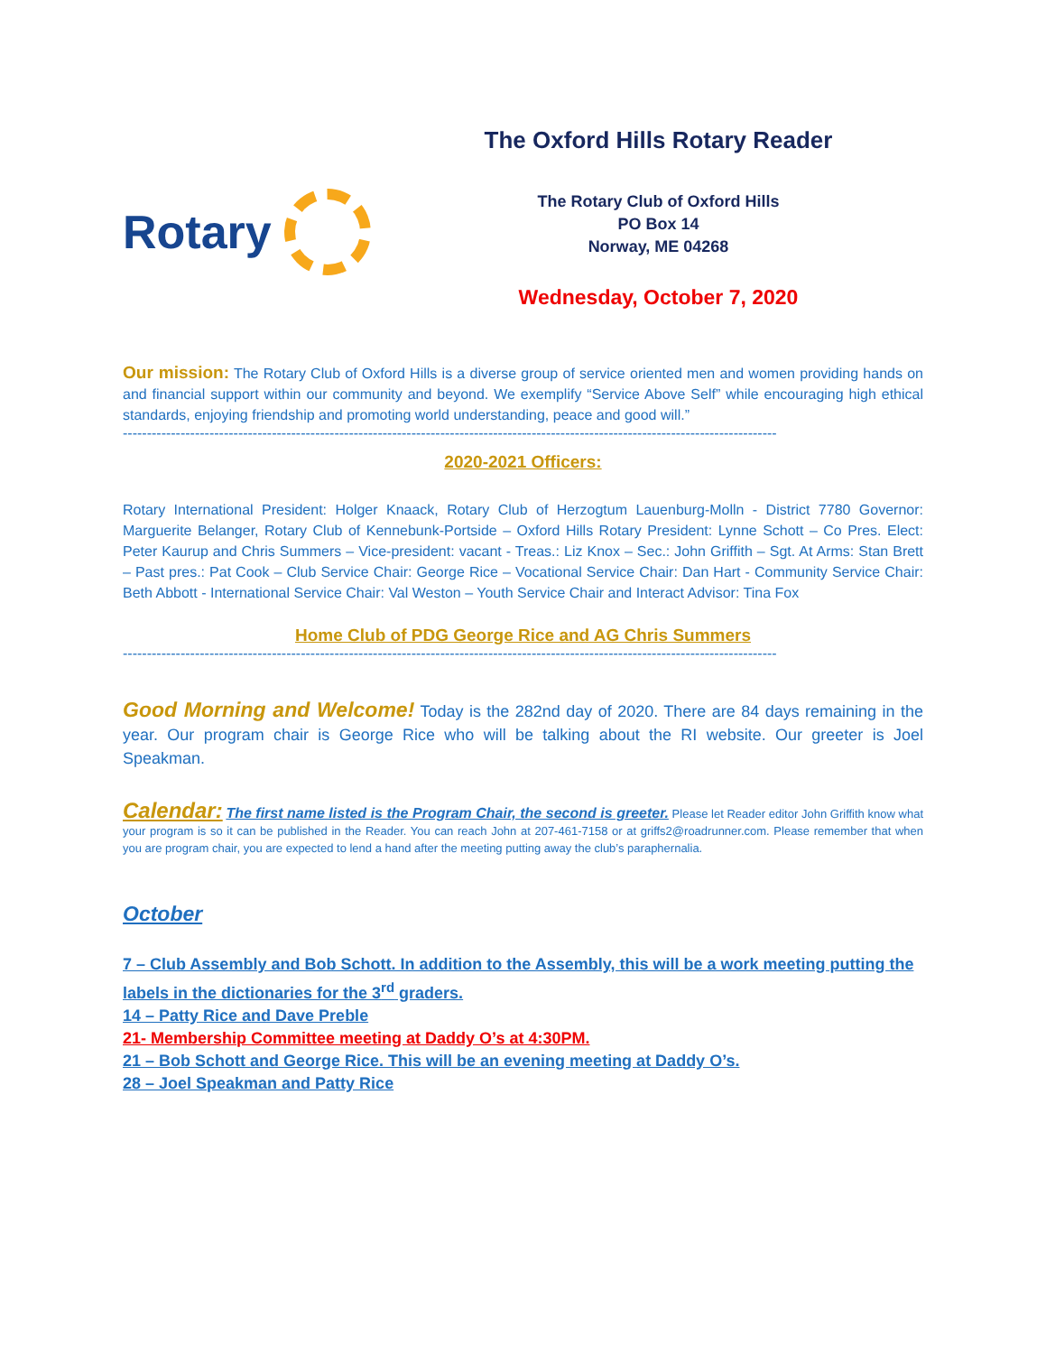Rotary
The Oxford Hills Rotary Reader
The Rotary Club of Oxford Hills
PO Box 14
Norway, ME 04268
Wednesday, October 7, 2020
Our mission: The Rotary Club of Oxford Hills is a diverse group of service oriented men and women providing hands on and financial support within our community and beyond. We exemplify “Service Above Self” while encouraging high ethical standards, enjoying friendship and promoting world understanding, peace and good will.”
----------------------------------------------------------------------------------------------------------------------------------------
2020-2021 Officers:
Rotary International President: Holger Knaack, Rotary Club of Herzogtum Lauenburg-Molln - District 7780 Governor: Marguerite Belanger, Rotary Club of Kennebunk-Portside – Oxford Hills Rotary President: Lynne Schott – Co Pres. Elect: Peter Kaurup and Chris Summers – Vice-president: vacant - Treas.: Liz Knox – Sec.: John Griffith – Sgt. At Arms: Stan Brett – Past pres.: Pat Cook – Club Service Chair: George Rice – Vocational Service Chair: Dan Hart - Community Service Chair: Beth Abbott - International Service Chair: Val Weston – Youth Service Chair and Interact Advisor: Tina Fox
Home Club of PDG George Rice and AG Chris Summers
----------------------------------------------------------------------------------------------------------------------------------------
Good Morning and Welcome! Today is the 282nd day of 2020. There are 84 days remaining in the year. Our program chair is George Rice who will be talking about the RI website. Our greeter is Joel Speakman.
Calendar: The first name listed is the Program Chair, the second is greeter. Please let Reader editor John Griffith know what your program is so it can be published in the Reader. You can reach John at 207-461-7158 or at griffs2@roadrunner.com. Please remember that when you are program chair, you are expected to lend a hand after the meeting putting away the club’s paraphernalia.
October
7 – Club Assembly and Bob Schott. In addition to the Assembly, this will be a work meeting putting the labels in the dictionaries for the 3<sup>rd</sup> graders.
14 – Patty Rice and Dave Preble
21- Membership Committee meeting at Daddy O’s at 4:30PM.
21 – Bob Schott and George Rice. This will be an evening meeting at Daddy O’s.
28 – Joel Speakman and Patty Rice